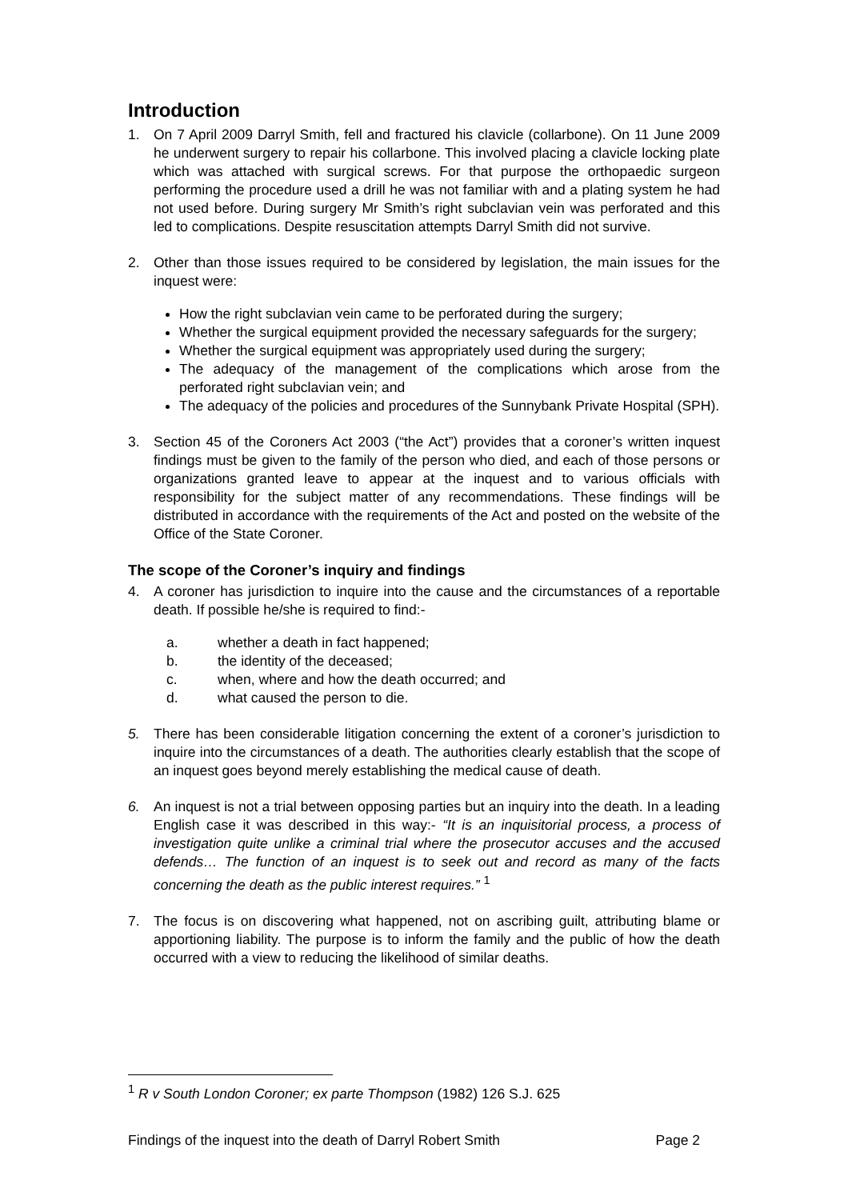Introduction
1. On 7 April 2009 Darryl Smith, fell and fractured his clavicle (collarbone). On 11 June 2009 he underwent surgery to repair his collarbone. This involved placing a clavicle locking plate which was attached with surgical screws. For that purpose the orthopaedic surgeon performing the procedure used a drill he was not familiar with and a plating system he had not used before. During surgery Mr Smith’s right subclavian vein was perforated and this led to complications. Despite resuscitation attempts Darryl Smith did not survive.
2. Other than those issues required to be considered by legislation, the main issues for the inquest were:
How the right subclavian vein came to be perforated during the surgery;
Whether the surgical equipment provided the necessary safeguards for the surgery;
Whether the surgical equipment was appropriately used during the surgery;
The adequacy of the management of the complications which arose from the perforated right subclavian vein; and
The adequacy of the policies and procedures of the Sunnybank Private Hospital (SPH).
3. Section 45 of the Coroners Act 2003 (“the Act”) provides that a coroner’s written inquest findings must be given to the family of the person who died, and each of those persons or organizations granted leave to appear at the inquest and to various officials with responsibility for the subject matter of any recommendations. These findings will be distributed in accordance with the requirements of the Act and posted on the website of the Office of the State Coroner.
The scope of the Coroner’s inquiry and findings
4. A coroner has jurisdiction to inquire into the cause and the circumstances of a reportable death. If possible he/she is required to find:-
a. whether a death in fact happened;
b. the identity of the deceased;
c. when, where and how the death occurred; and
d. what caused the person to die.
5. There has been considerable litigation concerning the extent of a coroner’s jurisdiction to inquire into the circumstances of a death. The authorities clearly establish that the scope of an inquest goes beyond merely establishing the medical cause of death.
6. An inquest is not a trial between opposing parties but an inquiry into the death. In a leading English case it was described in this way:- “It is an inquisitorial process, a process of investigation quite unlike a criminal trial where the prosecutor accuses and the accused defends… The function of an inquest is to seek out and record as many of the facts concerning the death as the public interest requires.” <sup>1</sup>
7. The focus is on discovering what happened, not on ascribing guilt, attributing blame or apportioning liability. The purpose is to inform the family and the public of how the death occurred with a view to reducing the likelihood of similar deaths.
<sup>1</sup> R v South London Coroner; ex parte Thompson (1982) 126 S.J. 625
Findings of the inquest into the death of Darryl Robert Smith Page 2